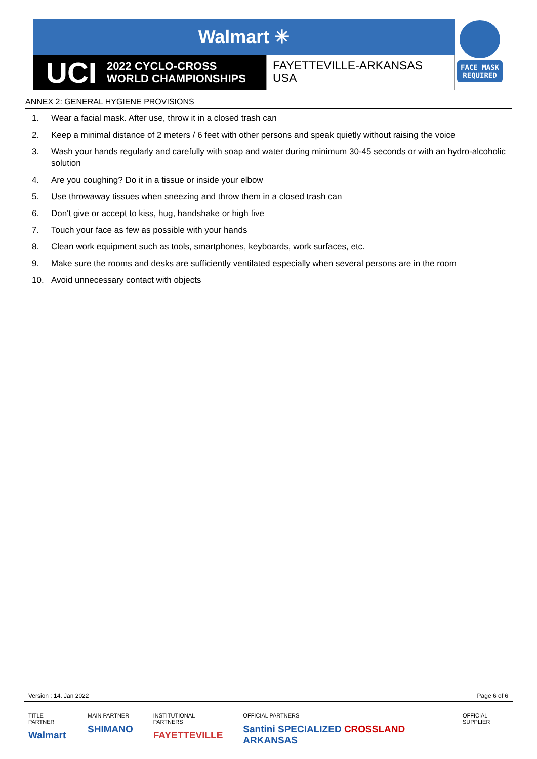Walmart ✳
UCI 2022 CYCLO-CROSS
WORLD CHAMPIONSHIPS
FAYETTEVILLE-ARKANSAS
USA
FACE MASK
REQUIRED
ANNEX 2: GENERAL HYGIENE PROVISIONS
1. Wear a facial mask. After use, throw it in a closed trash can
2. Keep a minimal distance of 2 meters / 6 feet with other persons and speak quietly without raising the voice
3. Wash your hands regularly and carefully with soap and water during minimum 30-45 seconds or with an hydro-alcoholic solution
4. Are you coughing? Do it in a tissue or inside your elbow
5. Use throwaway tissues when sneezing and throw them in a closed trash can
6. Don't give or accept to kiss, hug, handshake or high five
7. Touch your face as few as possible with your hands
8. Clean work equipment such as tools, smartphones, keyboards, work surfaces, etc.
9. Make sure the rooms and desks are sufficiently ventilated especially when several persons are in the room
10. Avoid unnecessary contact with objects
Version : 14. Jan 2022 Page 6 of 6
TITLE PARTNER
Walmart
MAIN PARTNER
SHIMANO
INSTITUTIONAL PARTNERS
FAYETTEVILLE
OFFICIAL PARTNERS
Santini SPECIALIZED CROSSLAND ARKANSAS
OFFICIAL SUPPLIER